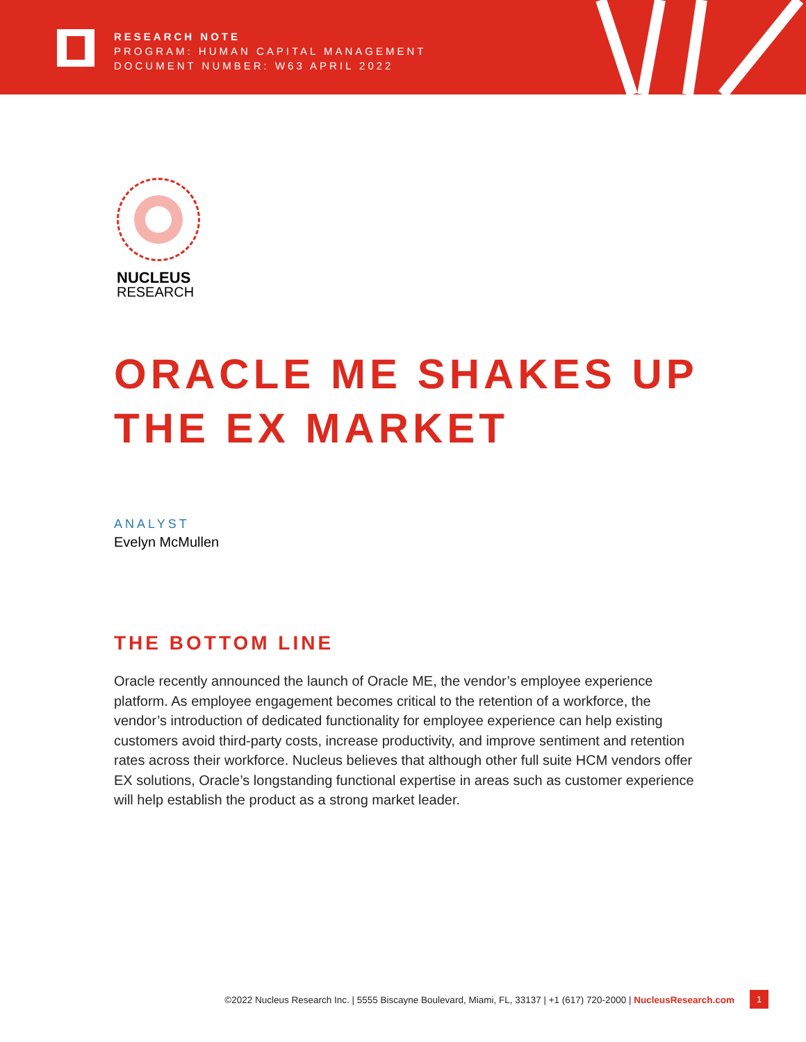RESEARCH NOTE
PROGRAM: HUMAN CAPITAL MANAGEMENT
DOCUMENT NUMBER: W63 APRIL 2022
NUCLEUS
RESEARCH
ORACLE ME SHAKES UP
THE EX MARKET
ANALYST
Evelyn McMullen
THE BOTTOM LINE
Oracle recently announced the launch of Oracle ME, the vendor’s employee experience platform. As employee engagement becomes critical to the retention of a workforce, the vendor’s introduction of dedicated functionality for employee experience can help existing customers avoid third-party costs, increase productivity, and improve sentiment and retention rates across their workforce. Nucleus believes that although other full suite HCM vendors offer EX solutions, Oracle’s longstanding functional expertise in areas such as customer experience will help establish the product as a strong market leader.
©2022 Nucleus Research Inc. | 5555 Biscayne Boulevard, Miami, FL, 33137 | +1 (617) 720-2000 | NucleusResearch.com
1